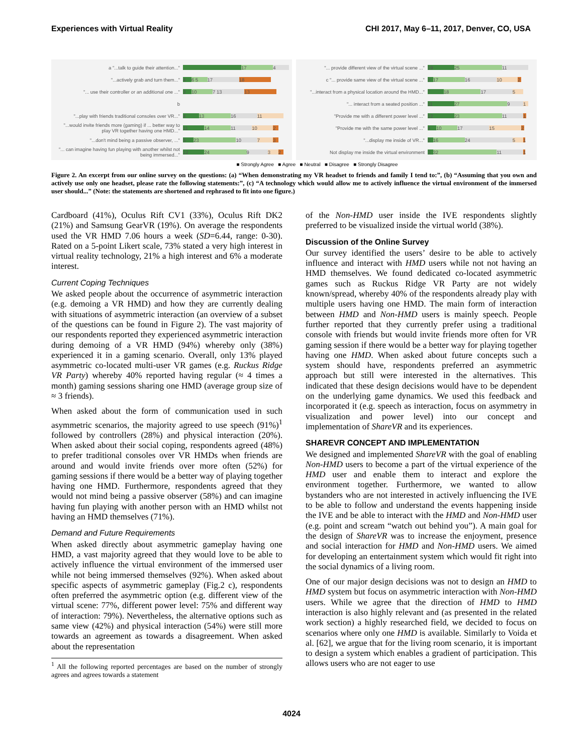Experiences with Virtual Reality CHI 2017, May 6–11, 2017, Denver, CO, USA
a "...talk to guide their attention..."
17 4
"...actively grab and turn them..."
4 6 5 17 18
"... use their controller or an additional one ..."
3 10 7 13 13
b
"...play with friends traditional consoles over VR..."
4 13 16 11
"...would invite friends more (gaming) if ... better way to play VR together having one HMD..."
11 14 11 10 2
"...don't mind being a passive observer, ..."
5 23 10 7 3
"... can imagine having fun playing with another whilst not being immersed..."
12 24 9 3 2
"... provide different view of the virtual scene ..."
19 25 11
c "... provide same view of the virtual scene ..."
3 17 16 10 2
"...interact from a physical location around the HMD..."
7 18 17 5
"... interact from a seated position ..."
11 27 9 1
"Provide me with a different power level ..."
12 23 11 1
"Provide me with the same power level ..."
4 10 17 15 2
"...display me inside of VR..."
2 16 24 5 1
Not display me inside the virtual environment
3 32 11 1
■ Strongly Agree ■ Agree ■ Neutral ■ Disagree ■ Strongly Disagree
Figure 2. An excerpt from our online survey on the questions: (a) “When demonstrating my VR headset to friends and family I tend to:”, (b) “Assuming that you own and actively use only one headset, please rate the following statements:”, (c) “A technology which would allow me to actively influence the virtual environment of the immersed user should...” (Note: the statements are shortened and rephrased to fit into one figure.)
Cardboard (41%), Oculus Rift CV1 (33%), Oculus Rift DK2 (21%) and Samsung GearVR (19%). On average the respondents used the VR HMD 7.06 hours a week (SD=6.44, range: 0-30). Rated on a 5-point Likert scale, 73% stated a very high interest in virtual reality technology, 21% a high interest and 6% a moderate interest.
Current Coping Techniques
We asked people about the occurrence of asymmetric interaction (e.g. demoing a VR HMD) and how they are currently dealing with situations of asymmetric interaction (an overview of a subset of the questions can be found in Figure 2). The vast majority of our respondents reported they experienced asymmetric interaction during demoing of a VR HMD (94%) whereby only (38%) experienced it in a gaming scenario. Overall, only 13% played asymmetric co-located multi-user VR games (e.g. Ruckus Ridge VR Party) whereby 40% reported having regular (≈ 4 times a month) gaming sessions sharing one HMD (average group size of ≈ 3 friends).
When asked about the form of communication used in such asymmetric scenarios, the majority agreed to use speech (91%)<sup>1</sup> followed by controllers (28%) and physical interaction (20%). When asked about their social coping, respondents agreed (48%) to prefer traditional consoles over VR HMDs when friends are around and would invite friends over more often (52%) for gaming sessions if there would be a better way of playing together having one HMD. Furthermore, respondents agreed that they would not mind being a passive observer (58%) and can imagine having fun playing with another person with an HMD whilst not having an HMD themselves (71%).
Demand and Future Requirements
When asked directly about asymmetric gameplay having one HMD, a vast majority agreed that they would love to be able to actively influence the virtual environment of the immersed user while not being immersed themselves (92%). When asked about specific aspects of asymmetric gameplay (Fig.2 c), respondents often preferred the asymmetric option (e.g. different view of the virtual scene: 77%, different power level: 75% and different way of interaction: 79%). Nevertheless, the alternative options such as same view (42%) and physical interaction (54%) were still more towards an agreement as towards a disagreement. When asked about the representation
<sup>1</sup> All the following reported percentages are based on the number of strongly agrees and agrees towards a statement
of the Non-HMD user inside the IVE respondents slightly preferred to be visualized inside the virtual world (38%).
Discussion of the Online Survey
Our survey identified the users’ desire to be able to actively influence and interact with HMD users while not not having an HMD themselves. We found dedicated co-located asymmetric games such as Ruckus Ridge VR Party are not widely known/spread, whereby 40% of the respondents already play with multiple users having one HMD. The main form of interaction between HMD and Non-HMD users is mainly speech. People further reported that they currently prefer using a traditional console with friends but would invite friends more often for VR gaming session if there would be a better way for playing together having one HMD. When asked about future concepts such a system should have, respondents preferred an asymmetric approach but still were interested in the alternatives. This indicated that these design decisions would have to be dependent on the underlying game dynamics. We used this feedback and incorporated it (e.g. speech as interaction, focus on asymmetry in visualization and power level) into our concept and implementation of ShareVR and its experiences.
SHAREVR CONCEPT AND IMPLEMENTATION
We designed and implemented ShareVR with the goal of enabling Non-HMD users to become a part of the virtual experience of the HMD user and enable them to interact and explore the environment together. Furthermore, we wanted to allow bystanders who are not interested in actively influencing the IVE to be able to follow and understand the events happening inside the IVE and be able to interact with the HMD and Non-HMD user (e.g. point and scream “watch out behind you”). A main goal for the design of ShareVR was to increase the enjoyment, presence and social interaction for HMD and Non-HMD users. We aimed for developing an entertainment system which would fit right into the social dynamics of a living room.
One of our major design decisions was not to design an HMD to HMD system but focus on asymmetric interaction with Non-HMD users. While we agree that the direction of HMD to HMD interaction is also highly relevant and (as presented in the related work section) a highly researched field, we decided to focus on scenarios where only one HMD is available. Similarly to Voida et al. [62], we argue that for the living room scenario, it is important to design a system which enables a gradient of participation. This allows users who are not eager to use
4024